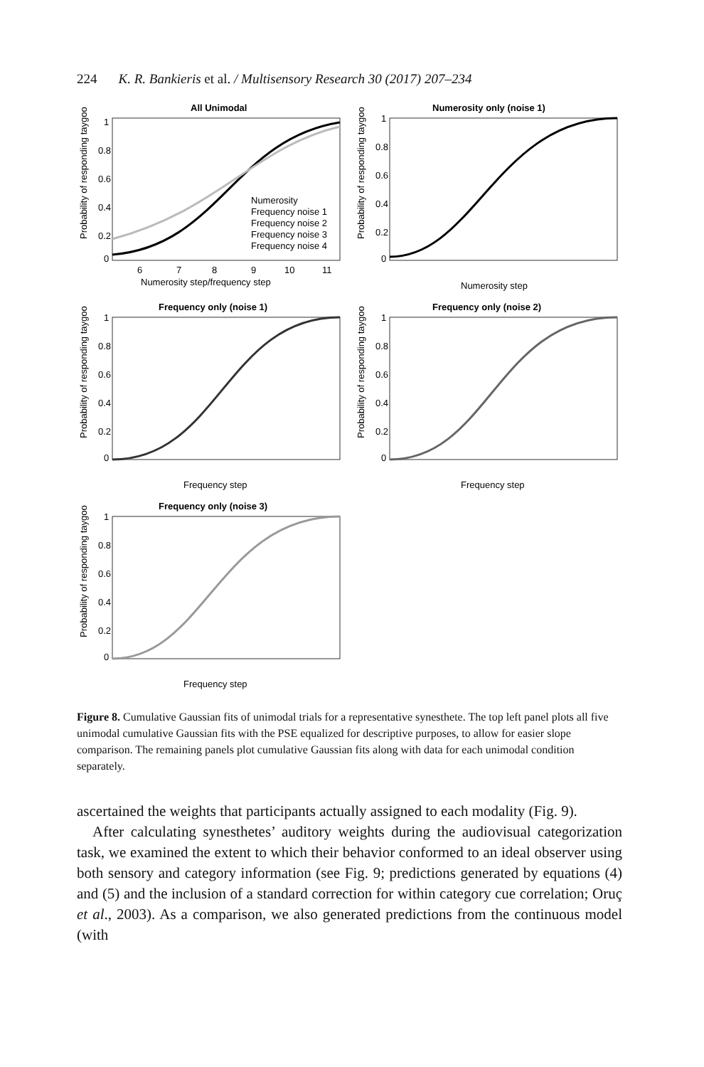224 K. R. Bankieris et al. / Multisensory Research 30 (2017) 207–234
All Unimodal
Probability of responding taygoo
Numerosity
Frequency noise 1
Frequency noise 2
Frequency noise 3
Frequency noise 4
1
0.8
0.6
0.4
0.2
0
6
7
8
9
10
11
Numerosity step/frequency step
Numerosity only (noise 1)
Probability of responding taygoo
1
0.8
0.6
0.4
0.2
0
Numerosity step
Frequency only (noise 1)
Probability of responding taygoo
1
0.8
0.6
0.4
0.2
0
Frequency step
Frequency only (noise 2)
Probability of responding taygoo
1
0.8
0.6
0.4
0.2
0
Frequency step
Frequency only (noise 3)
Probability of responding taygoo
1
0.8
0.6
0.4
0.2
0
Frequency step
Figure 8. Cumulative Gaussian fits of unimodal trials for a representative synesthete. The top left panel plots all five unimodal cumulative Gaussian fits with the PSE equalized for descriptive purposes, to allow for easier slope comparison. The remaining panels plot cumulative Gaussian fits along with data for each unimodal condition separately.
ascertained the weights that participants actually assigned to each modality (Fig. 9).
After calculating synesthetes’ auditory weights during the audiovisual categorization task, we examined the extent to which their behavior conformed to an ideal observer using both sensory and category information (see Fig. 9; predictions generated by equations (4) and (5) and the inclusion of a standard correction for within category cue correlation; Oruç et al., 2003). As a comparison, we also generated predictions from the continuous model (with